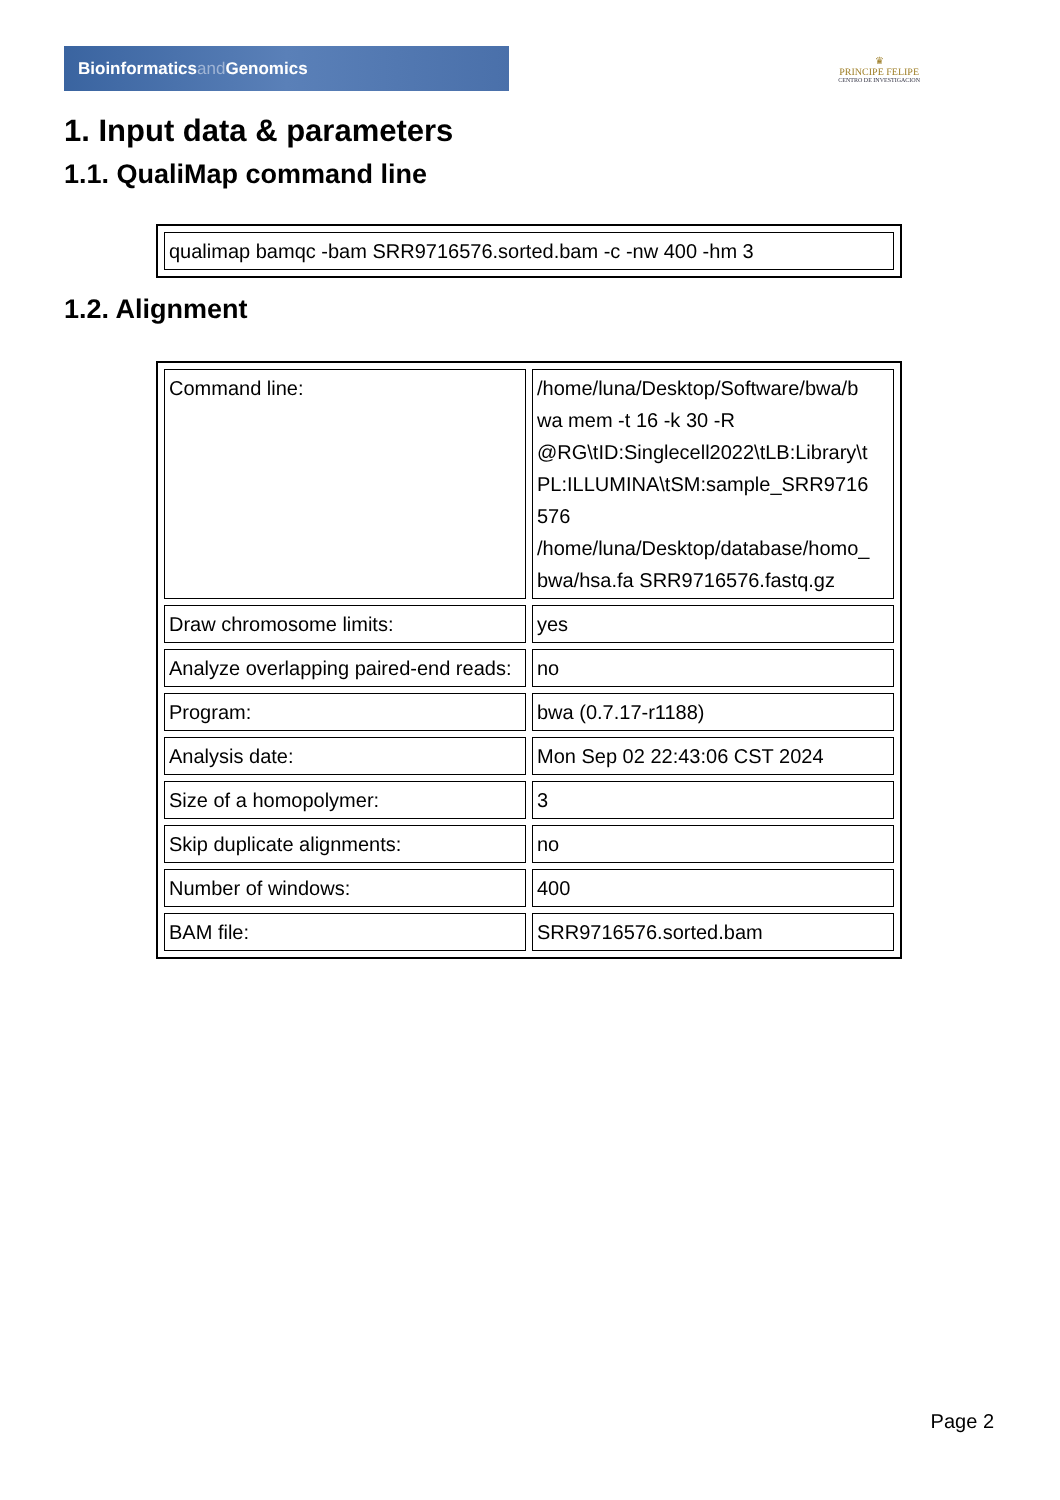Bioinformaticsand Genomics
♛
PRINCIPE FELIPE
CENTRO DE INVESTIGACION
1. Input data & parameters
1.1. QualiMap command line
| qualimap bamqc -bam SRR9716576.sorted.bam -c -nw 400 -hm 3 |
1.2. Alignment
| Command line: | /home/luna/Desktop/Software/bwa/b wa mem -t 16 -k 30 -R @RG\tID:Singlecell2022\tLB:Library\t PL:ILLUMINA\tSM:sample_SRR9716 576 /home/luna/Desktop/database/homo_ bwa/hsa.fa SRR9716576.fastq.gz |
| Draw chromosome limits: | yes |
| Analyze overlapping paired-end reads: | no |
| Program: | bwa (0.7.17-r1188) |
| Analysis date: | Mon Sep 02 22:43:06 CST 2024 |
| Size of a homopolymer: | 3 |
| Skip duplicate alignments: | no |
| Number of windows: | 400 |
| BAM file: | SRR9716576.sorted.bam |
Page 2